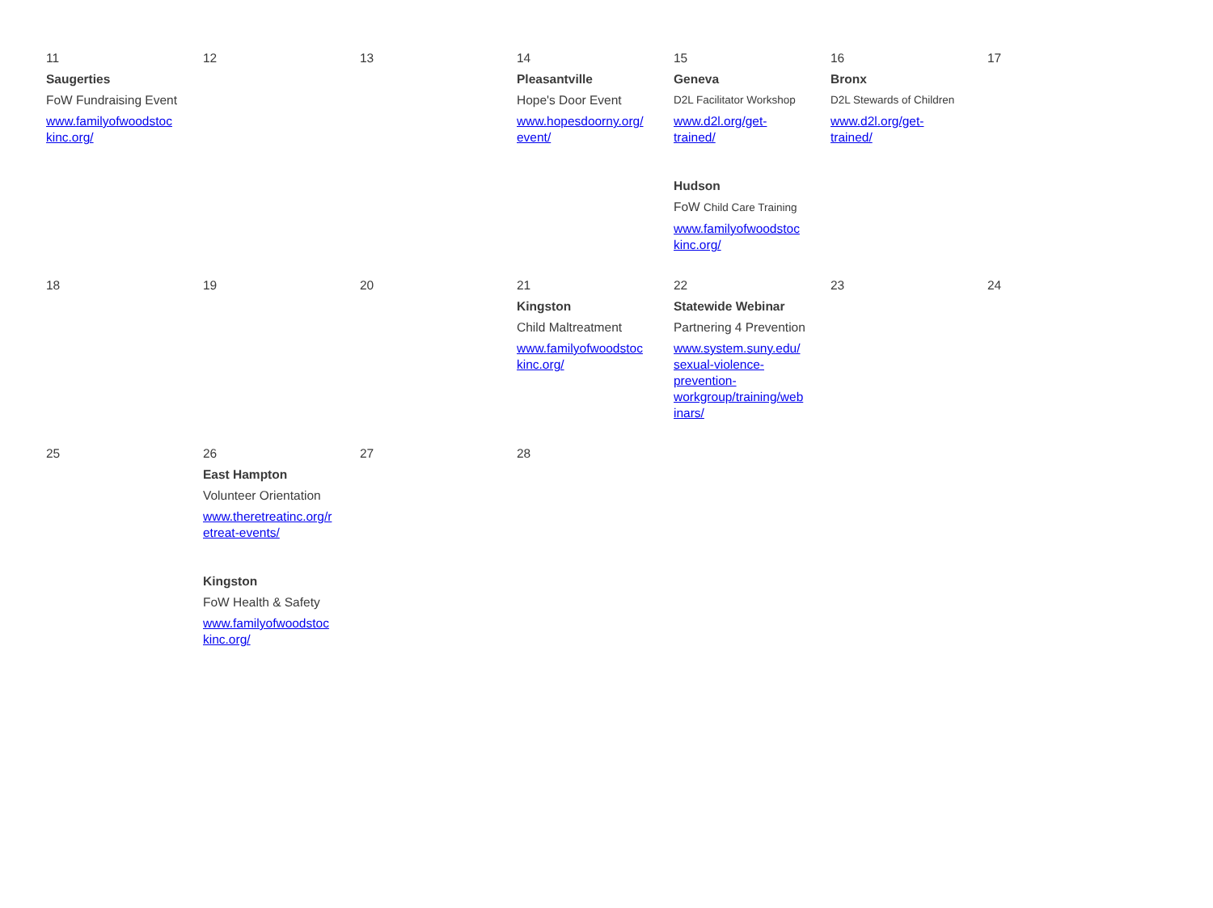| 11 Saugerties FoW Fundraising Event www.familyofwoodstoc kinc.org/ | 12 | 13 | 14 Pleasantville Hope's Door Event www.hopesdoorny.org/ event/ | 15 Geneva D2L Facilitator Workshop www.d2l.org/get- trained/ Hudson FoW Child Care Training www.familyofwoodstoc kinc.org/ | 16 Bronx D2L Stewards of Children www.d2l.org/get- trained/ | 17 |
| 18 | 19 | 20 | 21 Kingston Child Maltreatment www.familyofwoodstoc kinc.org/ | 22 Statewide Webinar Partnering 4 Prevention www.system.suny.edu/ sexual-violence- prevention- workgroup/training/web inars/ | 23 | 24 |
| 25 | 26 East Hampton Volunteer Orientation www.theretreatinc.org/r etreat-events/ Kingston FoW Health & Safety www.familyofwoodstoc kinc.org/ | 27 | 28 | | | |